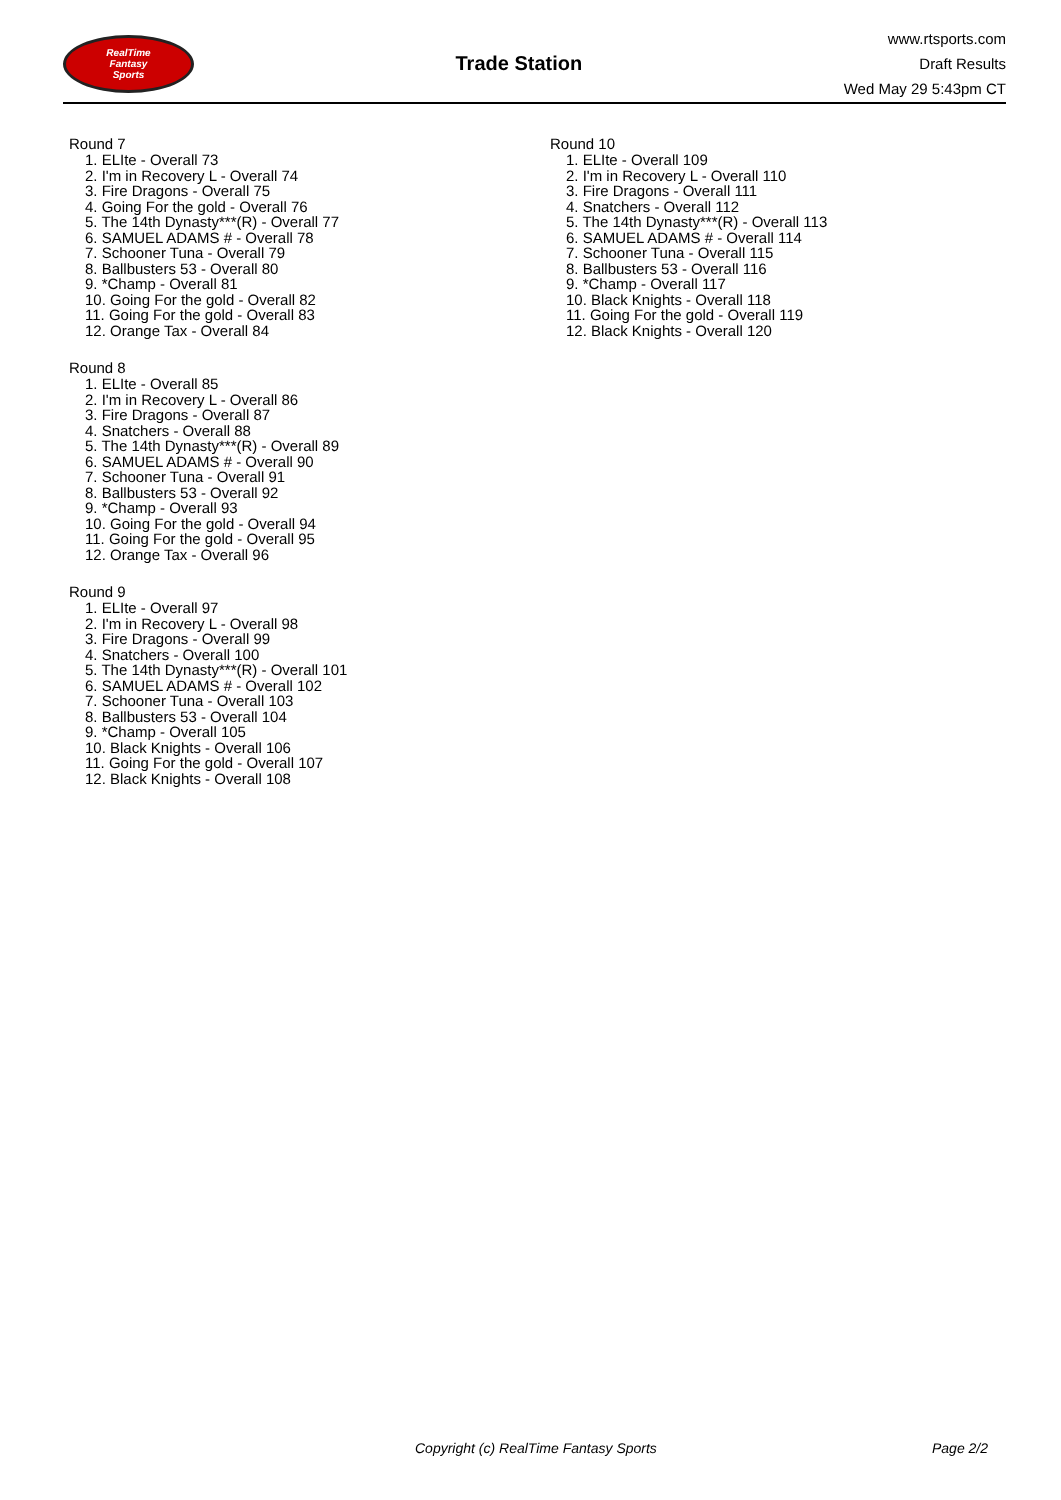RealTime
Fantasy
Sports
Trade Station
www.rtsports.com
Draft Results
Wed May 29 5:43pm CT
Round 7
1. ELIte - Overall 73
2. I'm in Recovery L - Overall 74
3. Fire Dragons - Overall 75
4. Going For the gold - Overall 76
5. The 14th Dynasty***(R) - Overall 77
6. SAMUEL ADAMS # - Overall 78
7. Schooner Tuna - Overall 79
8. Ballbusters 53 - Overall 80
9. *Champ - Overall 81
10. Going For the gold - Overall 82
11. Going For the gold - Overall 83
12. Orange Tax - Overall 84
Round 8
1. ELIte - Overall 85
2. I'm in Recovery L - Overall 86
3. Fire Dragons - Overall 87
4. Snatchers - Overall 88
5. The 14th Dynasty***(R) - Overall 89
6. SAMUEL ADAMS # - Overall 90
7. Schooner Tuna - Overall 91
8. Ballbusters 53 - Overall 92
9. *Champ - Overall 93
10. Going For the gold - Overall 94
11. Going For the gold - Overall 95
12. Orange Tax - Overall 96
Round 9
1. ELIte - Overall 97
2. I'm in Recovery L - Overall 98
3. Fire Dragons - Overall 99
4. Snatchers - Overall 100
5. The 14th Dynasty***(R) - Overall 101
6. SAMUEL ADAMS # - Overall 102
7. Schooner Tuna - Overall 103
8. Ballbusters 53 - Overall 104
9. *Champ - Overall 105
10. Black Knights - Overall 106
11. Going For the gold - Overall 107
12. Black Knights - Overall 108
Round 10
1. ELIte - Overall 109
2. I'm in Recovery L - Overall 110
3. Fire Dragons - Overall 111
4. Snatchers - Overall 112
5. The 14th Dynasty***(R) - Overall 113
6. SAMUEL ADAMS # - Overall 114
7. Schooner Tuna - Overall 115
8. Ballbusters 53 - Overall 116
9. *Champ - Overall 117
10. Black Knights - Overall 118
11. Going For the gold - Overall 119
12. Black Knights - Overall 120
Copyright (c) RealTime Fantasy Sports Page 2/2